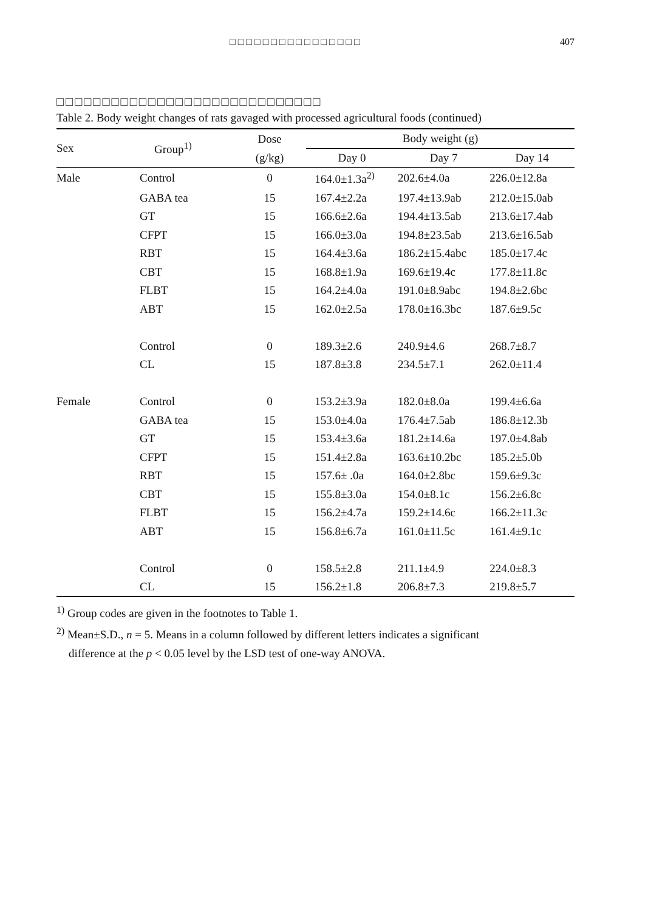□□□□□□□□□□□□□□□□ 407
□□□□□□□□□□□□□□□□□□□□□□□□□□□□□
Table 2. Body weight changes of rats gavaged with processed agricultural foods (continued)
| Sex | Group<sup>1)</sup> | Dose | Body weight (g) | | |
| --- | --- | --- | --- | --- | --- |
| | | (g/kg) | Day 0 | Day 7 | Day 14 |
| Male | Control | 0 | 164.0±1.3a<sup>2)</sup> | 202.6±4.0a | 226.0±12.8a |
| | GABA tea | 15 | 167.4±2.2a | 197.4±13.9ab | 212.0±15.0ab |
| | GT | 15 | 166.6±2.6a | 194.4±13.5ab | 213.6±17.4ab |
| | CFPT | 15 | 166.0±3.0a | 194.8±23.5ab | 213.6±16.5ab |
| | RBT | 15 | 164.4±3.6a | 186.2±15.4abc | 185.0±17.4c |
| | CBT | 15 | 168.8±1.9a | 169.6±19.4c | 177.8±11.8c |
| | FLBT | 15 | 164.2±4.0a | 191.0±8.9abc | 194.8±2.6bc |
| | ABT | 15 | 162.0±2.5a | 178.0±16.3bc | 187.6±9.5c |
| | Control | 0 | 189.3±2.6 | 240.9±4.6 | 268.7±8.7 |
| | CL | 15 | 187.8±3.8 | 234.5±7.1 | 262.0±11.4 |
| Female | Control | 0 | 153.2±3.9a | 182.0±8.0a | 199.4±6.6a |
| | GABA tea | 15 | 153.0±4.0a | 176.4±7.5ab | 186.8±12.3b |
| | GT | 15 | 153.4±3.6a | 181.2±14.6a | 197.0±4.8ab |
| | CFPT | 15 | 151.4±2.8a | 163.6±10.2bc | 185.2±5.0b |
| | RBT | 15 | 157.6± .0a | 164.0±2.8bc | 159.6±9.3c |
| | CBT | 15 | 155.8±3.0a | 154.0±8.1c | 156.2±6.8c |
| | FLBT | 15 | 156.2±4.7a | 159.2±14.6c | 166.2±11.3c |
| | ABT | 15 | 156.8±6.7a | 161.0±11.5c | 161.4±9.1c |
| | Control | 0 | 158.5±2.8 | 211.1±4.9 | 224.0±8.3 |
| | CL | 15 | 156.2±1.8 | 206.8±7.3 | 219.8±5.7 |
<sup>1)</sup> Group codes are given in the footnotes to Table 1.
<sup>2)</sup> Mean±S.D., n = 5. Means in a column followed by different letters indicates a significant
difference at the p < 0.05 level by the LSD test of one-way ANOVA.